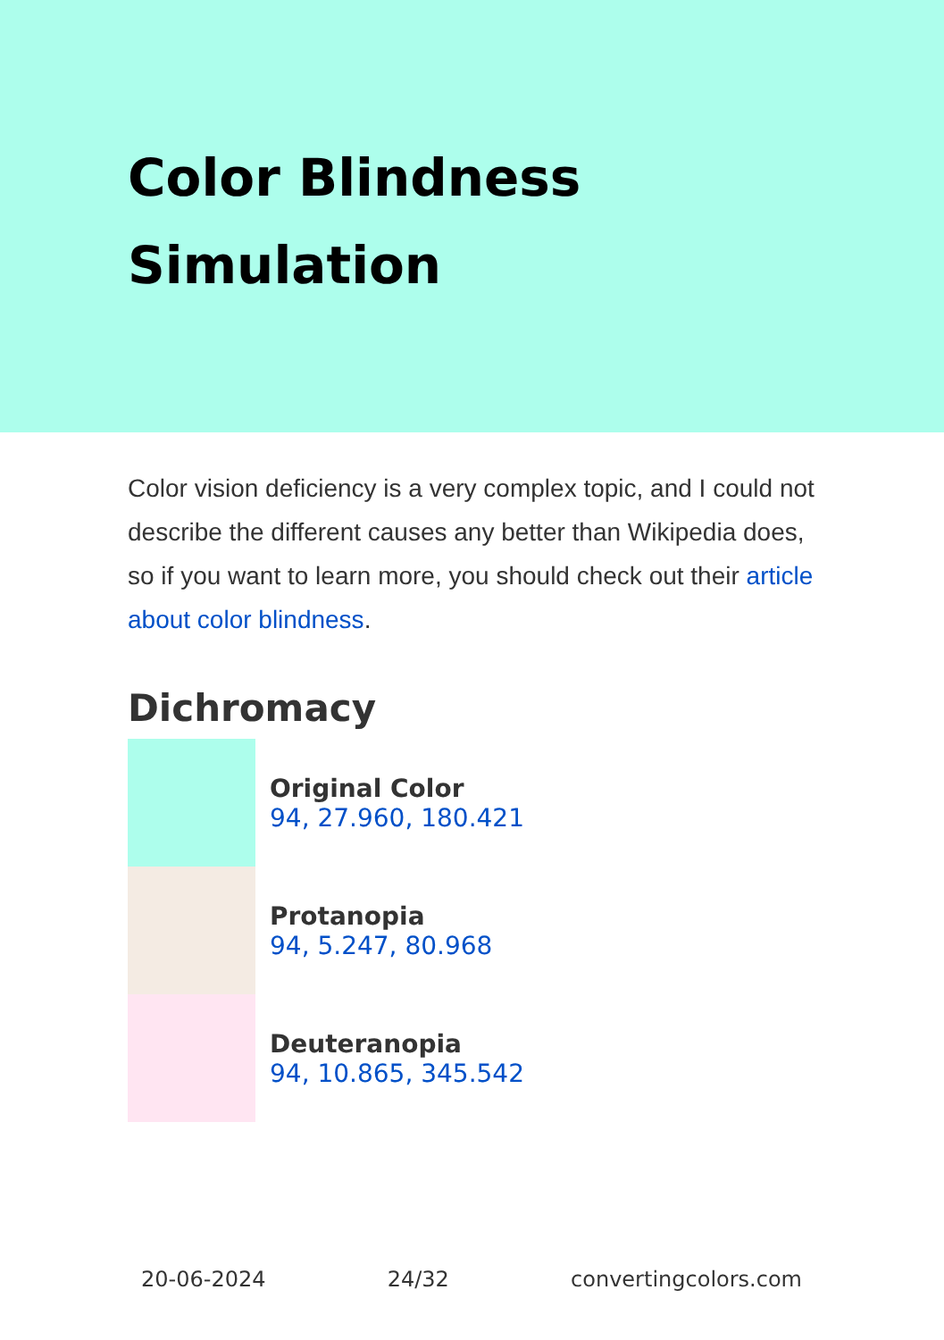Color Blindness Simulation
Color vision deficiency is a very complex topic, and I could not describe the different causes any better than Wikipedia does, so if you want to learn more, you should check out their article about color blindness.
Dichromacy
Original Color
94, 27.960, 180.421
Protanopia
94, 5.247, 80.968
Deuteranopia
94, 10.865, 345.542
20-06-2024 24/32 convertingcolors.com